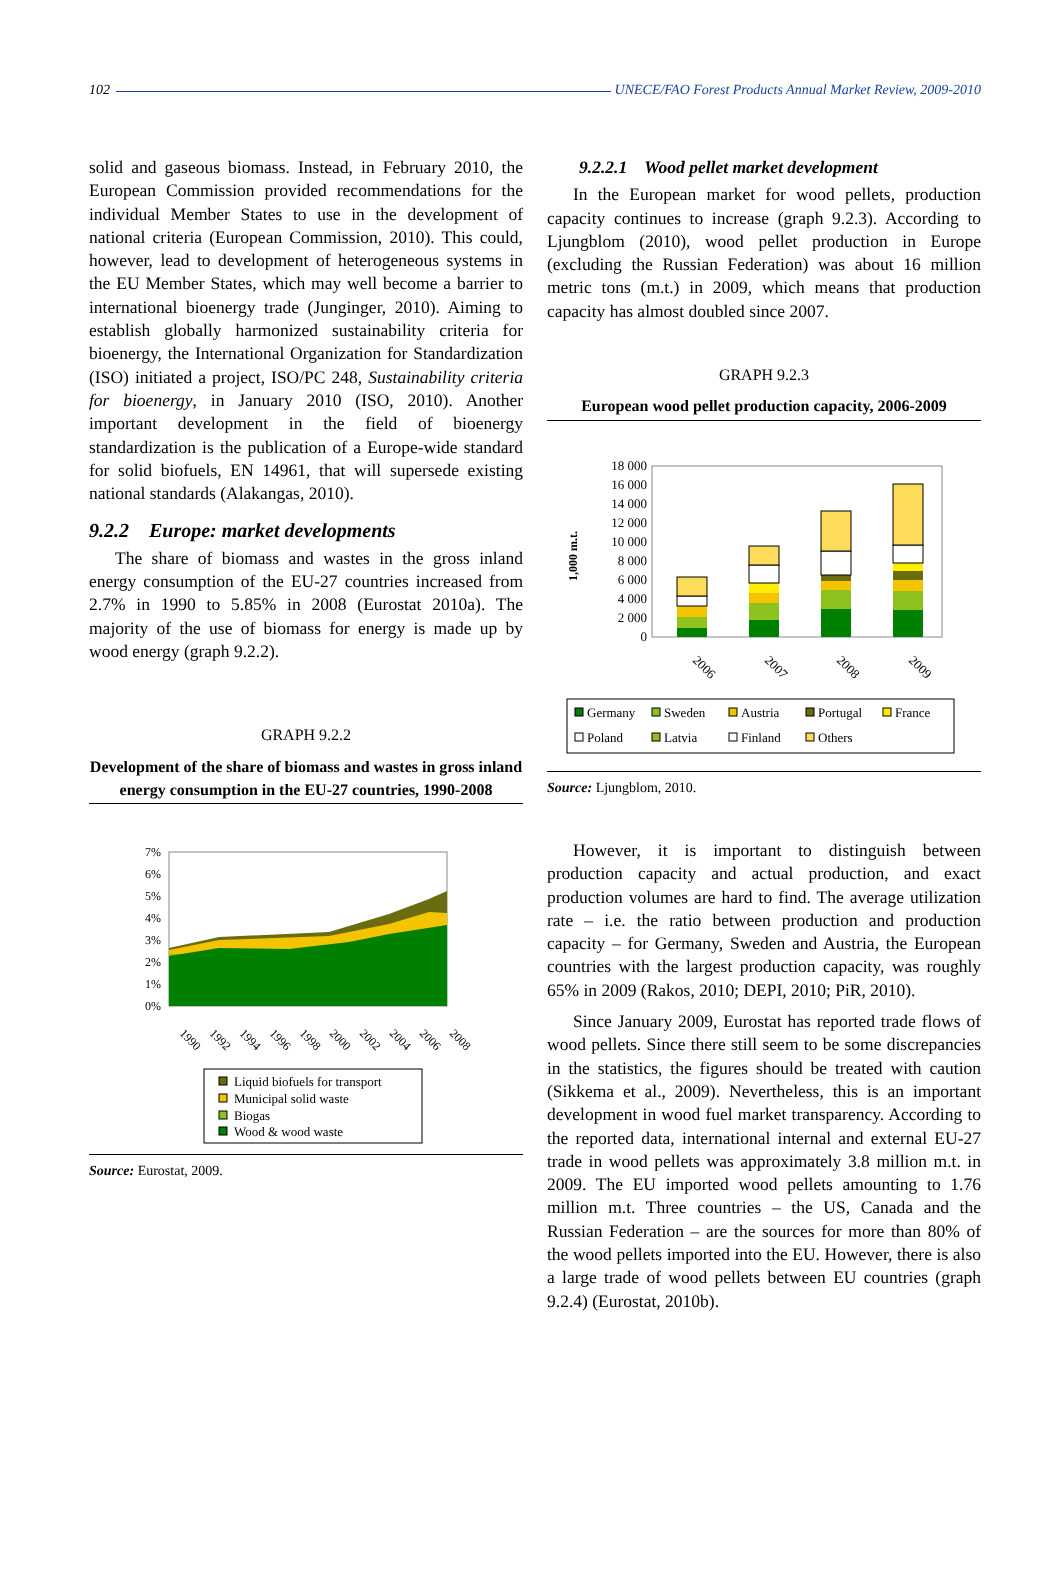102 UNECE/FAO Forest Products Annual Market Review, 2009-2010
solid and gaseous biomass. Instead, in February 2010, the European Commission provided recommendations for the individual Member States to use in the development of national criteria (European Commission, 2010). This could, however, lead to development of heterogeneous systems in the EU Member States, which may well become a barrier to international bioenergy trade (Junginger, 2010). Aiming to establish globally harmonized sustainability criteria for bioenergy, the International Organization for Standardization (ISO) initiated a project, ISO/PC 248, Sustainability criteria for bioenergy, in January 2010 (ISO, 2010). Another important development in the field of bioenergy standardization is the publication of a Europe-wide standard for solid biofuels, EN 14961, that will supersede existing national standards (Alakangas, 2010).
9.2.2 Europe: market developments
The share of biomass and wastes in the gross inland energy consumption of the EU-27 countries increased from 2.7% in 1990 to 5.85% in 2008 (Eurostat 2010a). The majority of the use of biomass for energy is made up by wood energy (graph 9.2.2).
GRAPH 9.2.2
Development of the share of biomass and wastes in gross inland energy consumption in the EU-27 countries, 1990-2008
7%
6%
5%
4%
3%
2%
1%
0%
1990
1992
1994
1996
1998
2000
2002
2004
2006
2008
Liquid biofuels for transport
Municipal solid waste
Biogas
Wood & wood waste
Source: Eurostat, 2009.
9.2.2.1 Wood pellet market development
In the European market for wood pellets, production capacity continues to increase (graph 9.2.3). According to Ljungblom (2010), wood pellet production in Europe (excluding the Russian Federation) was about 16 million metric tons (m.t.) in 2009, which means that production capacity has almost doubled since 2007.
GRAPH 9.2.3
European wood pellet production capacity, 2006-2009
1,000 m.t.
18 000
16 000
14 000
12 000
10 000
8 000
6 000
4 000
2 000
0
2006
2007
2008
2009
Germany
Sweden
Austria
Portugal
France
Poland
Latvia
Finland
Others
Source: Ljungblom, 2010.
However, it is important to distinguish between production capacity and actual production, and exact production volumes are hard to find. The average utilization rate – i.e. the ratio between production and production capacity – for Germany, Sweden and Austria, the European countries with the largest production capacity, was roughly 65% in 2009 (Rakos, 2010; DEPI, 2010; PiR, 2010).
Since January 2009, Eurostat has reported trade flows of wood pellets. Since there still seem to be some discrepancies in the statistics, the figures should be treated with caution (Sikkema et al., 2009). Nevertheless, this is an important development in wood fuel market transparency. According to the reported data, international internal and external EU-27 trade in wood pellets was approximately 3.8 million m.t. in 2009. The EU imported wood pellets amounting to 1.76 million m.t. Three countries – the US, Canada and the Russian Federation – are the sources for more than 80% of the wood pellets imported into the EU. However, there is also a large trade of wood pellets between EU countries (graph 9.2.4) (Eurostat, 2010b).